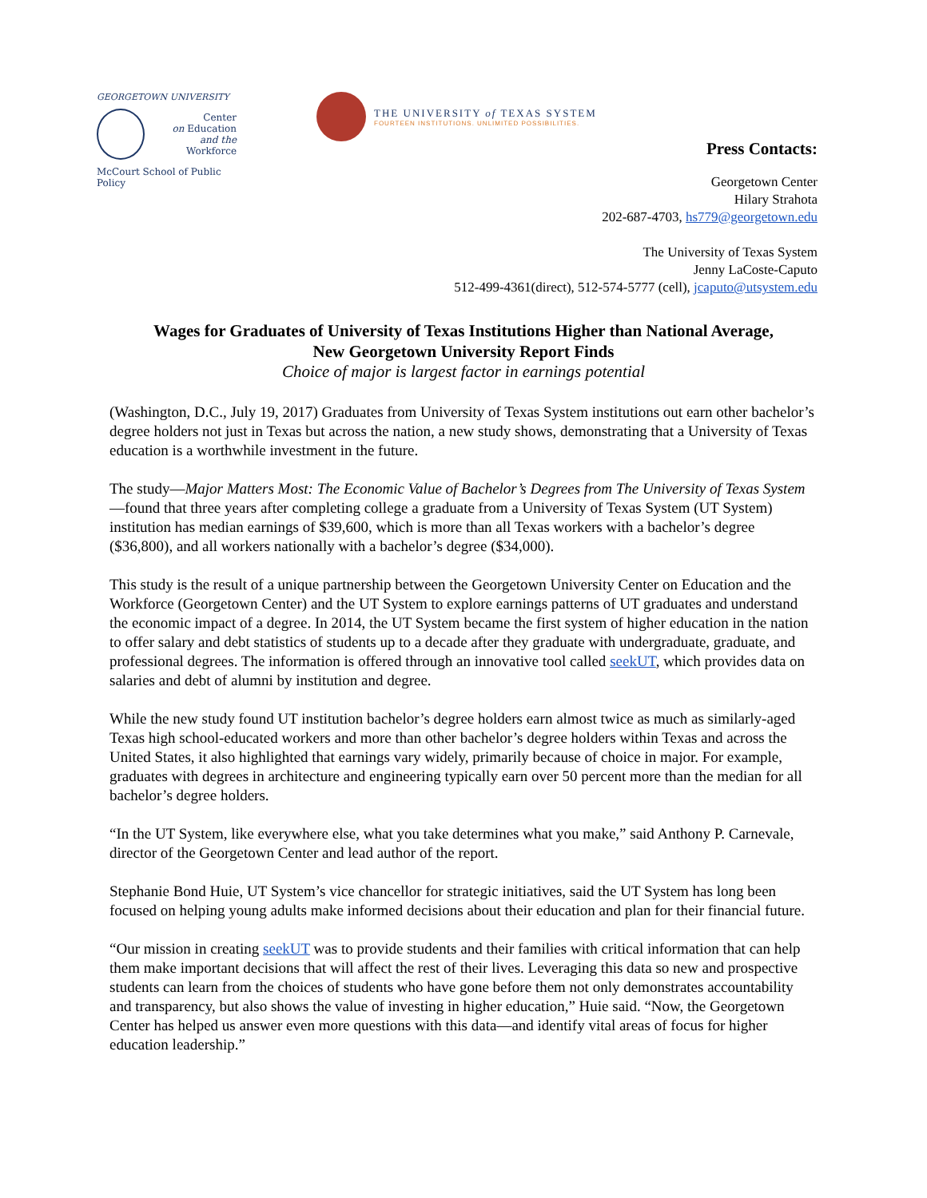GEORGETOWN UNIVERSITY
Center
on Education
and the Workforce
McCourt School of Public Policy
THE UNIVERSITY of TEXAS SYSTEM
FOURTEEN INSTITUTIONS. UNLIMITED POSSIBILITIES.
Press Contacts:
Georgetown Center
Hilary Strahota
202-687-4703, hs779@georgetown.edu
The University of Texas System
Jenny LaCoste-Caputo
512-499-4361(direct), 512-574-5777 (cell), jcaputo@utsystem.edu
Wages for Graduates of University of Texas Institutions Higher than National Average,
New Georgetown University Report Finds
Choice of major is largest factor in earnings potential
(Washington, D.C., July 19, 2017) Graduates from University of Texas System institutions out earn other bachelor’s degree holders not just in Texas but across the nation, a new study shows, demonstrating that a University of Texas education is a worthwhile investment in the future.
The study—Major Matters Most: The Economic Value of Bachelor’s Degrees from The University of Texas System—found that three years after completing college a graduate from a University of Texas System (UT System) institution has median earnings of $39,600, which is more than all Texas workers with a bachelor’s degree ($36,800), and all workers nationally with a bachelor’s degree ($34,000).
This study is the result of a unique partnership between the Georgetown University Center on Education and the Workforce (Georgetown Center) and the UT System to explore earnings patterns of UT graduates and understand the economic impact of a degree. In 2014, the UT System became the first system of higher education in the nation to offer salary and debt statistics of students up to a decade after they graduate with undergraduate, graduate, and professional degrees. The information is offered through an innovative tool called seekUT, which provides data on salaries and debt of alumni by institution and degree.
While the new study found UT institution bachelor’s degree holders earn almost twice as much as similarly-aged Texas high school-educated workers and more than other bachelor’s degree holders within Texas and across the United States, it also highlighted that earnings vary widely, primarily because of choice in major. For example, graduates with degrees in architecture and engineering typically earn over 50 percent more than the median for all bachelor’s degree holders.
“In the UT System, like everywhere else, what you take determines what you make,” said Anthony P. Carnevale, director of the Georgetown Center and lead author of the report.
Stephanie Bond Huie, UT System’s vice chancellor for strategic initiatives, said the UT System has long been focused on helping young adults make informed decisions about their education and plan for their financial future.
“Our mission in creating seekUT was to provide students and their families with critical information that can help them make important decisions that will affect the rest of their lives. Leveraging this data so new and prospective students can learn from the choices of students who have gone before them not only demonstrates accountability and transparency, but also shows the value of investing in higher education,” Huie said. “Now, the Georgetown Center has helped us answer even more questions with this data—and identify vital areas of focus for higher education leadership.”